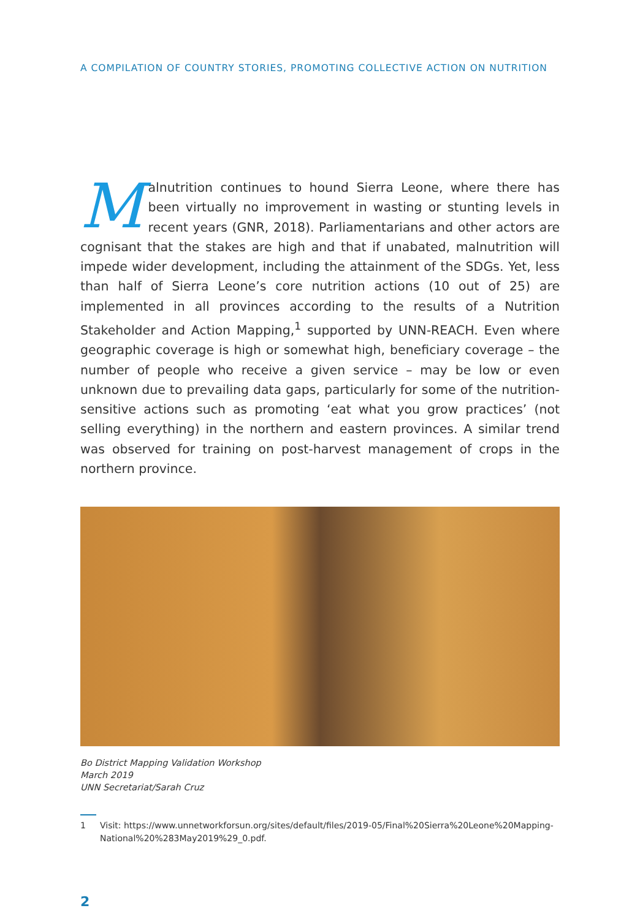A COMPILATION OF COUNTRY STORIES, PROMOTING COLLECTIVE ACTION ON NUTRITION
Malnutrition continues to hound Sierra Leone, where there has been virtually no improvement in wasting or stunting levels in recent years (GNR, 2018). Parliamentarians and other actors are cognisant that the stakes are high and that if unabated, malnutrition will impede wider development, including the attainment of the SDGs. Yet, less than half of Sierra Leone’s core nutrition actions (10 out of 25) are implemented in all provinces according to the results of a Nutrition Stakeholder and Action Mapping,<sup>1</sup> supported by UNN-REACH. Even where geographic coverage is high or somewhat high, beneficiary coverage – the number of people who receive a given service – may be low or even unknown due to prevailing data gaps, particularly for some of the nutrition-sensitive actions such as promoting ‘eat what you grow practices’ (not selling everything) in the northern and eastern provinces. A similar trend was observed for training on post-harvest management of crops in the northern province.
Bo District Mapping Validation Workshop
March 2019
UNN Secretariat/Sarah Cruz
1 Visit: https://www.unnetworkforsun.org/sites/default/files/2019-05/Final%20Sierra%20Leone%20Mapping-National%20%283May2019%29_0.pdf.
2